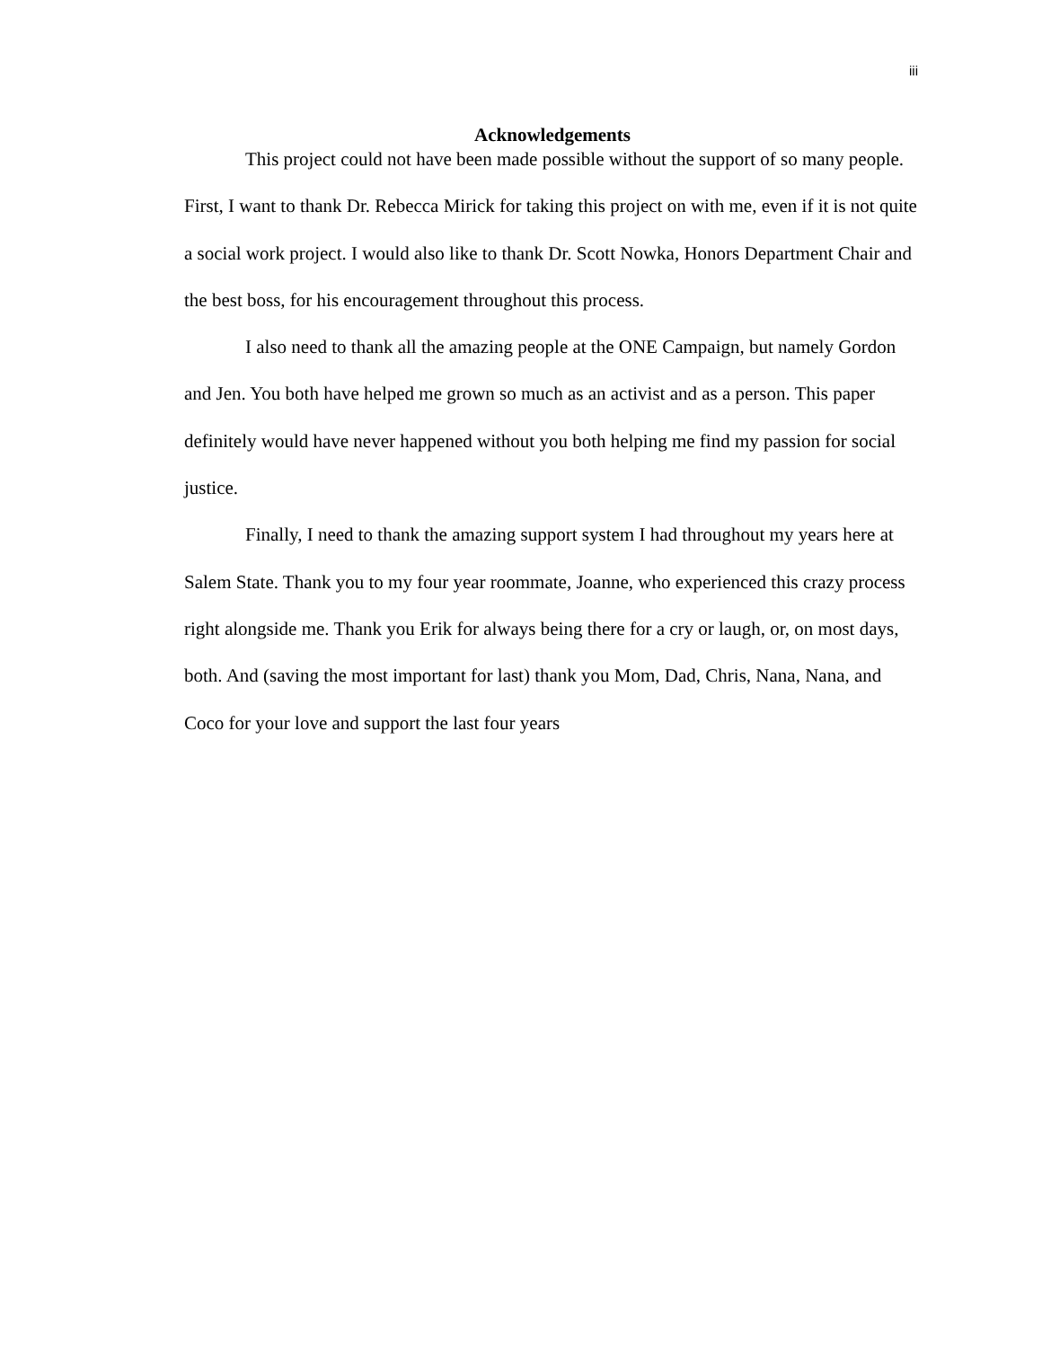iii
Acknowledgements
This project could not have been made possible without the support of so many people. First, I want to thank Dr. Rebecca Mirick for taking this project on with me, even if it is not quite a social work project. I would also like to thank Dr. Scott Nowka, Honors Department Chair and the best boss, for his encouragement throughout this process.
I also need to thank all the amazing people at the ONE Campaign, but namely Gordon and Jen. You both have helped me grown so much as an activist and as a person. This paper definitely would have never happened without you both helping me find my passion for social justice.
Finally, I need to thank the amazing support system I had throughout my years here at Salem State. Thank you to my four year roommate, Joanne, who experienced this crazy process right alongside me. Thank you Erik for always being there for a cry or laugh, or, on most days, both. And (saving the most important for last) thank you Mom, Dad, Chris, Nana, Nana, and Coco for your love and support the last four years